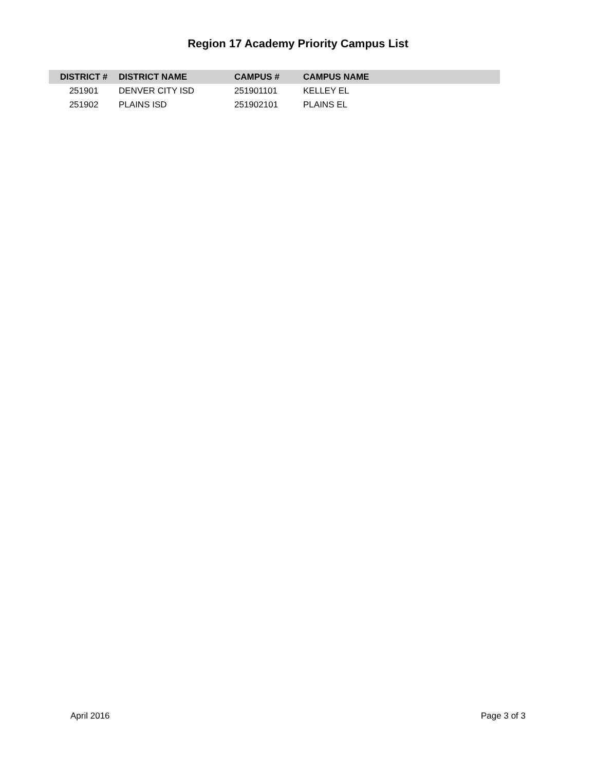Region 17 Academy Priority Campus List
| DISTRICT # | DISTRICT NAME | CAMPUS # | CAMPUS NAME |
| --- | --- | --- | --- |
| 251901 | DENVER CITY ISD | 251901101 | KELLEY EL |
| 251902 | PLAINS ISD | 251902101 | PLAINS EL |
April 2016 Page 3 of 3